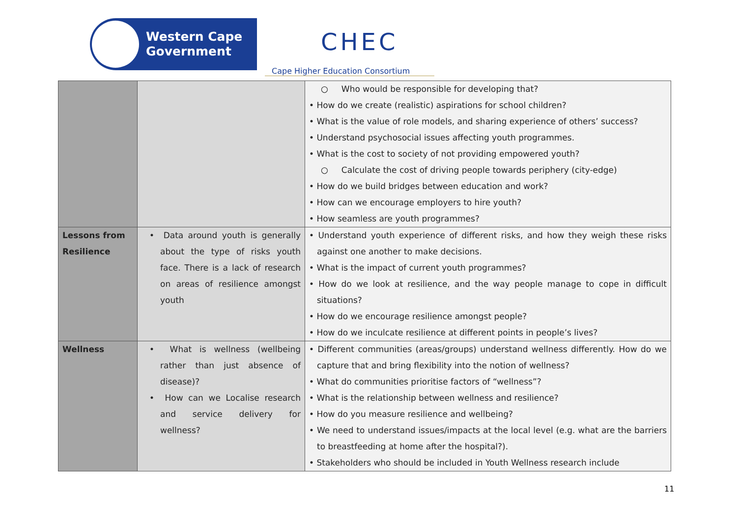Western Cape
Government
CHEC
Cape Higher Education Consortium
| | | ○ Who would be responsible for developing that? • How do we create (realistic) aspirations for school children? • What is the value of role models, and sharing experience of others’ success? • Understand psychosocial issues affecting youth programmes. • What is the cost to society of not providing empowered youth? ○ Calculate the cost of driving people towards periphery (city-edge) • How do we build bridges between education and work? • How can we encourage employers to hire youth? • How seamless are youth programmes? |
| Lessons from Resilience | • Data around youth is generally about the type of risks youth face. There is a lack of research on areas of resilience amongst youth | • Understand youth experience of different risks, and how they weigh these risks against one another to make decisions. • What is the impact of current youth programmes? • How do we look at resilience, and the way people manage to cope in difficult situations? • How do we encourage resilience amongst people? • How do we inculcate resilience at different points in people’s lives? |
| Wellness | • What is wellness (wellbeing rather than just absence of disease)? • How can we Localise research and service delivery for wellness? | • Different communities (areas/groups) understand wellness differently. How do we capture that and bring flexibility into the notion of wellness? • What do communities prioritise factors of “wellness”? • What is the relationship between wellness and resilience? • How do you measure resilience and wellbeing? • We need to understand issues/impacts at the local level (e.g. what are the barriers to breastfeeding at home after the hospital?). • Stakeholders who should be included in Youth Wellness research include |
11